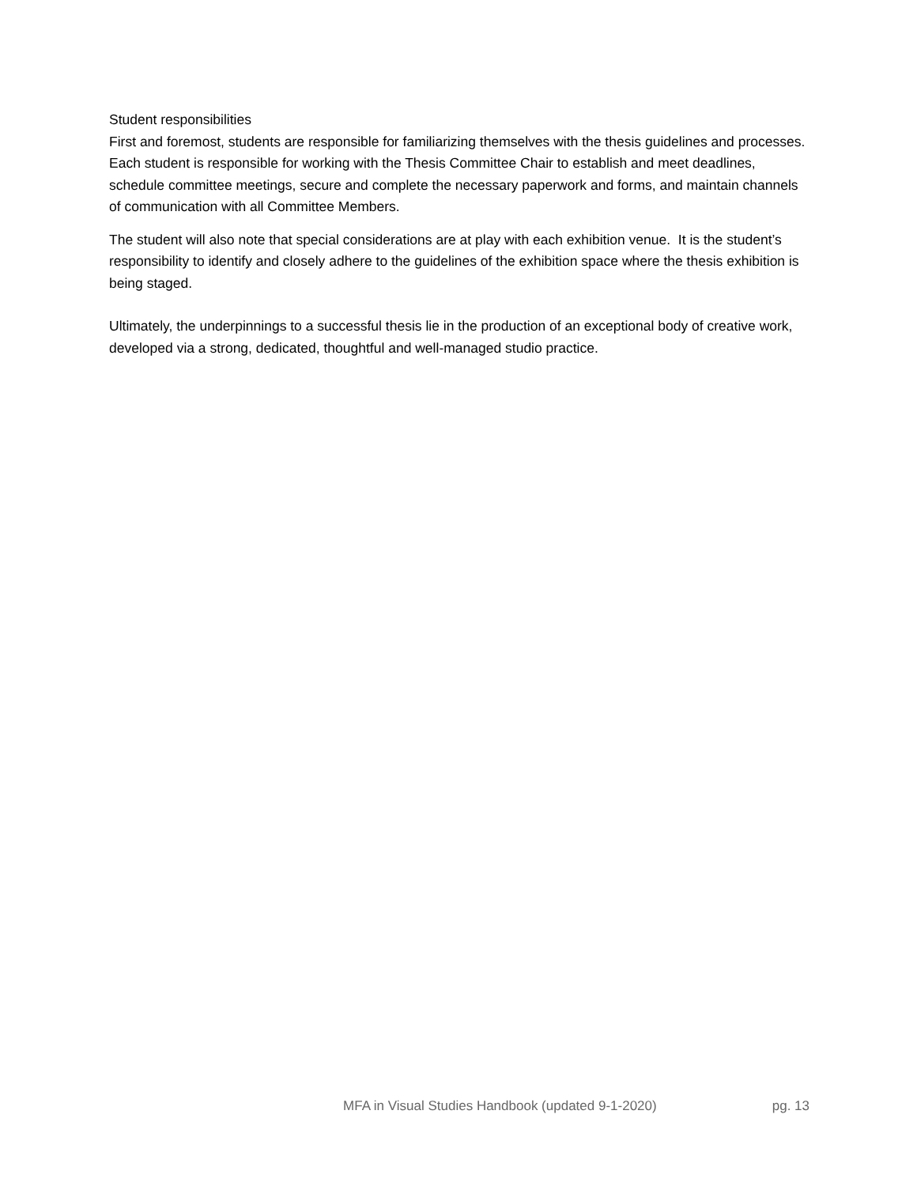Student responsibilities
First and foremost, students are responsible for familiarizing themselves with the thesis guidelines and processes. Each student is responsible for working with the Thesis Committee Chair to establish and meet deadlines, schedule committee meetings, secure and complete the necessary paperwork and forms, and maintain channels of communication with all Committee Members.
The student will also note that special considerations are at play with each exhibition venue. It is the student’s responsibility to identify and closely adhere to the guidelines of the exhibition space where the thesis exhibition is being staged.
Ultimately, the underpinnings to a successful thesis lie in the production of an exceptional body of creative work, developed via a strong, dedicated, thoughtful and well-managed studio practice.
MFA in Visual Studies Handbook (updated 9-1-2020) pg. 13